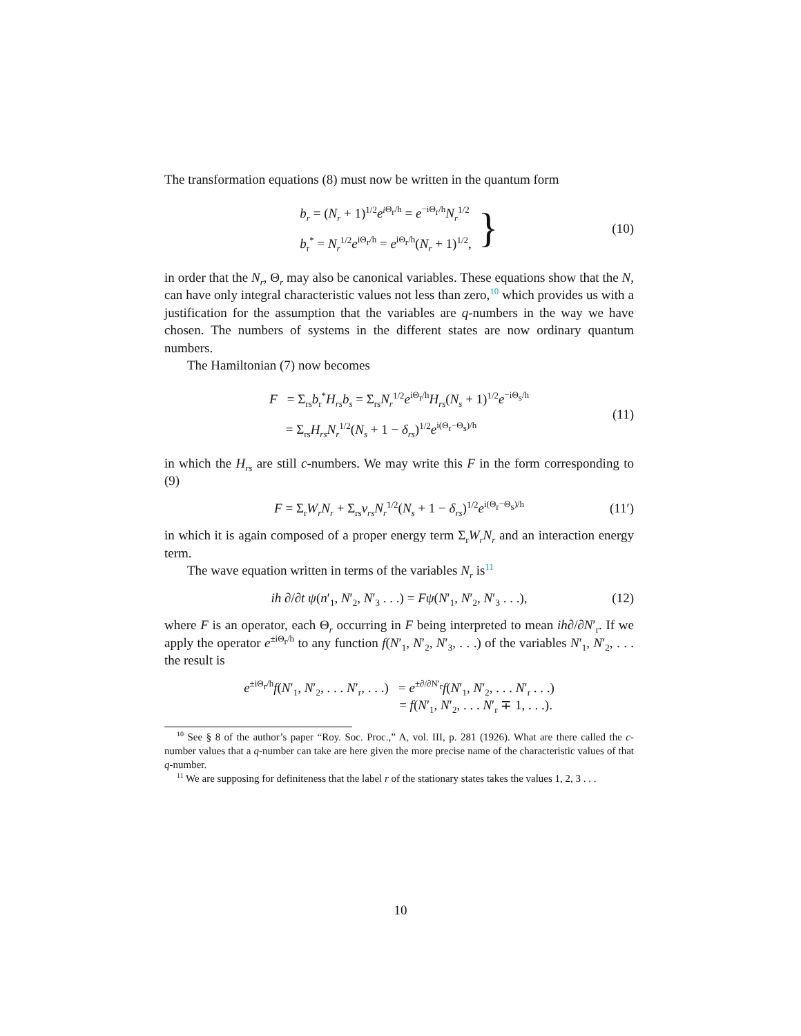The transformation equations (8) must now be written in the quantum form
b<sub>r</sub> = (N<sub>r</sub> + 1)<sup>1/2</sup>e<sup>i</sup><sup>Θ<sub>r</sub>/h</sup> = e<sup>−iΘ<sub>r</sub>/h</sup>N<sub>r</sub><sup>1/2</sup>
b<sub>r</sub><sup>*</sup> = N<sub>r</sub><sup>1/2</sup>e<sup>iΘ<sub>r</sub>/h</sup> = e<sup>iΘ<sub>r</sub>/h</sup>(N<sub>r</sub> + 1)<sup>1/2</sup>,
} (10)
in order that the N<sub>r</sub>, Θ<sub>r</sub> may also be canonical variables. These equations show that the N, can have only integral characteristic values not less than zero,<sup>10</sup> which provides us with a justification for the assumption that the variables are q-numbers in the way we have chosen. The numbers of systems in the different states are now ordinary quantum numbers.
The Hamiltonian (7) now becomes
F = Σ<sub>rs</sub>b<sub>r</sub><sup>*</sup>H<sub>rs</sub>b<sub>s</sub> = Σ<sub>rs</sub>N<sub>r</sub><sup>1/2</sup>e<sup>iΘ<sub>r</sub>/h</sup>H<sub>rs</sub>(N<sub>s</sub> + 1)<sup>1/2</sup>e<sup>−iΘ<sub>s</sub>/h</sup>
= Σ<sub>rs</sub>H<sub>rs</sub>N<sub>r</sub><sup>1/2</sup>(N<sub>s</sub> + 1 − δ<sub>rs</sub>)<sup>1/2</sup>e<sup>i(Θ<sub>r</sub>−Θ<sub>s</sub>)/h</sup>
(11)
in which the H<sub>rs</sub> are still c-numbers. We may write this F in the form corresponding to (9)
F = Σ<sub>r</sub>W<sub>r</sub>N<sub>r</sub> + Σ<sub>rs</sub>v<sub>rs</sub>N<sub>r</sub><sup>1/2</sup>(N<sub>s</sub> + 1 − δ<sub>rs</sub>)<sup>1/2</sup>e<sup>i(Θ<sub>r</sub>−Θ<sub>s</sub>)/h</sup>
(11′)
in which it is again composed of a proper energy term Σ<sub>r</sub>W<sub>r</sub>N<sub>r</sub> and an interaction energy term.
The wave equation written in terms of the variables N<sub>r</sub> is<sup>11</sup>
ih ∂/∂t ψ(n′<sub>1</sub>, N′<sub>2</sub>, N′<sub>3</sub> . . .) = Fψ(N′<sub>1</sub>, N′<sub>2</sub>, N′<sub>3</sub> . . .),
(12)
where F is an operator, each Θ<sub>r</sub> occurring in F being interpreted to mean ih∂/∂N′<sub>r</sub>. If we apply the operator e<sup>±iΘ<sub>r</sub>/h</sup> to any function f(N′<sub>1</sub>, N′<sub>2</sub>, N′<sub>3</sub>, . . .) of the variables N′<sub>1</sub>, N′<sub>2</sub>, . . . the result is
e<sup>±iΘ<sub>r</sub>/h</sup>f(N′<sub>1</sub>, N′<sub>2</sub>, . . . N′<sub>r</sub>, . . .) = e<sup>±∂/∂N′<sub>r</sub></sup>f(N′<sub>1</sub>, N′<sub>2</sub>, . . . N′<sub>r</sub> . . .)
= f(N′<sub>1</sub>, N′<sub>2</sub>, . . . N′<sub>r</sub> ∓ 1, . . .).
<sup>10</sup> See § 8 of the author’s paper “Roy. Soc. Proc.,” A, vol. III, p. 281 (1926). What are there called the c-number values that a q-number can take are here given the more precise name of the characteristic values of that q-number.
<sup>11</sup> We are supposing for definiteness that the label r of the stationary states takes the values 1, 2, 3 . . .
10